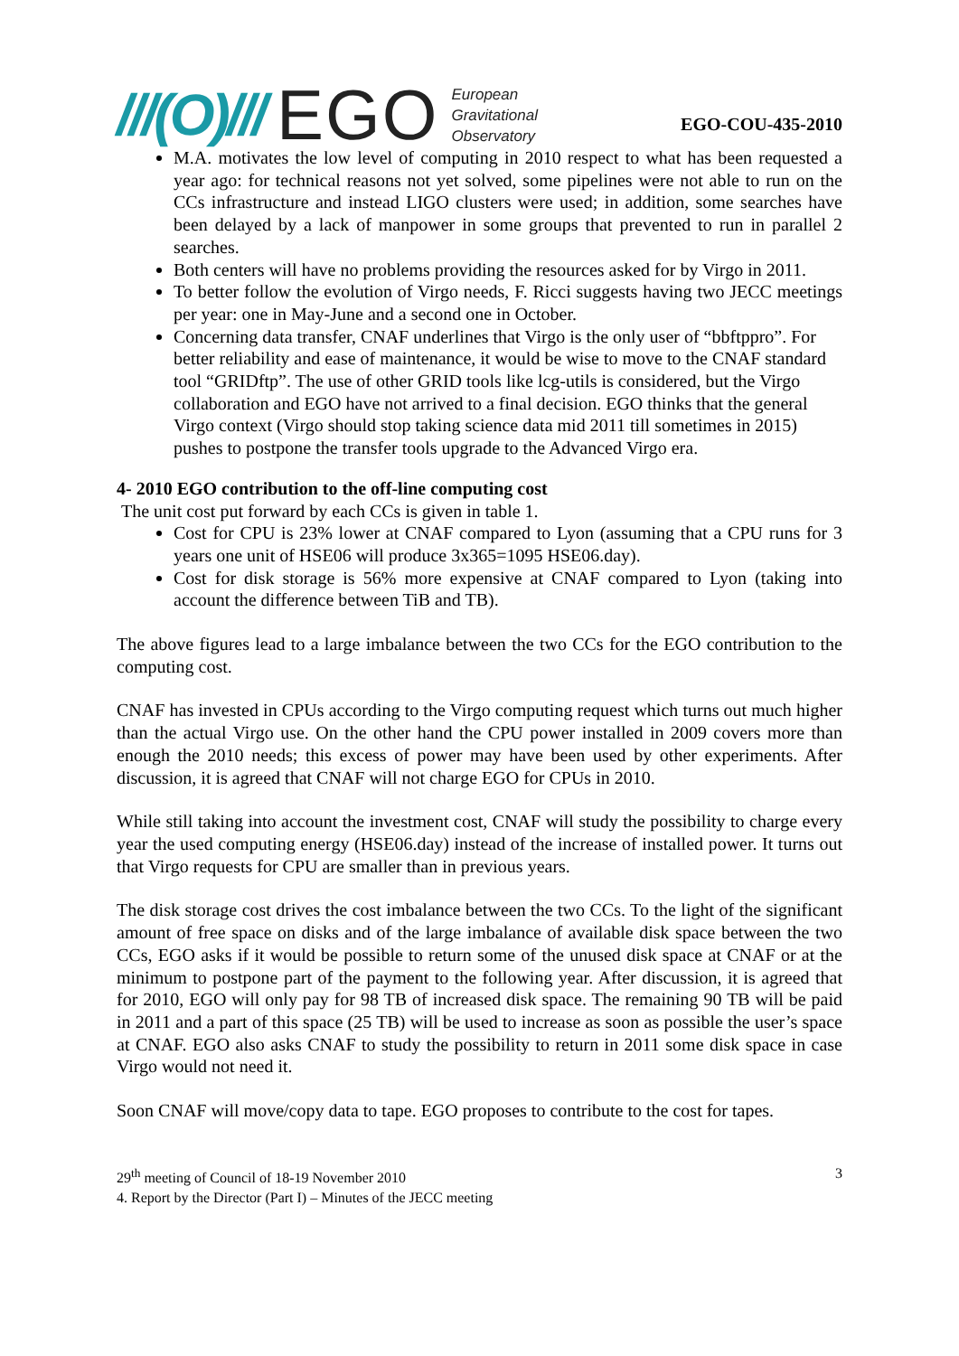///(O)/// EGO European
Gravitational
Observatory
EGO-COU-435-2010
M.A. motivates the low level of computing in 2010 respect to what has been requested a year ago: for technical reasons not yet solved, some pipelines were not able to run on the CCs infrastructure and instead LIGO clusters were used; in addition, some searches have been delayed by a lack of manpower in some groups that prevented to run in parallel 2 searches.
Both centers will have no problems providing the resources asked for by Virgo in 2011.
To better follow the evolution of Virgo needs, F. Ricci suggests having two JECC meetings per year: one in May-June and a second one in October.
Concerning data transfer, CNAF underlines that Virgo is the only user of “bbftppro”. For better reliability and ease of maintenance, it would be wise to move to the CNAF standard tool “GRIDftp”. The use of other GRID tools like lcg-utils is considered, but the Virgo collaboration and EGO have not arrived to a final decision. EGO thinks that the general Virgo context (Virgo should stop taking science data mid 2011 till sometimes in 2015) pushes to postpone the transfer tools upgrade to the Advanced Virgo era.
4- 2010 EGO contribution to the off-line computing cost
The unit cost put forward by each CCs is given in table 1.
Cost for CPU is 23% lower at CNAF compared to Lyon (assuming that a CPU runs for 3 years one unit of HSE06 will produce 3x365=1095 HSE06.day).
Cost for disk storage is 56% more expensive at CNAF compared to Lyon (taking into account the difference between TiB and TB).
The above figures lead to a large imbalance between the two CCs for the EGO contribution to the computing cost.
CNAF has invested in CPUs according to the Virgo computing request which turns out much higher than the actual Virgo use. On the other hand the CPU power installed in 2009 covers more than enough the 2010 needs; this excess of power may have been used by other experiments. After discussion, it is agreed that CNAF will not charge EGO for CPUs in 2010.
While still taking into account the investment cost, CNAF will study the possibility to charge every year the used computing energy (HSE06.day) instead of the increase of installed power. It turns out that Virgo requests for CPU are smaller than in previous years.
The disk storage cost drives the cost imbalance between the two CCs. To the light of the significant amount of free space on disks and of the large imbalance of available disk space between the two CCs, EGO asks if it would be possible to return some of the unused disk space at CNAF or at the minimum to postpone part of the payment to the following year. After discussion, it is agreed that for 2010, EGO will only pay for 98 TB of increased disk space. The remaining 90 TB will be paid in 2011 and a part of this space (25 TB) will be used to increase as soon as possible the user’s space at CNAF. EGO also asks CNAF to study the possibility to return in 2011 some disk space in case Virgo would not need it.
Soon CNAF will move/copy data to tape. EGO proposes to contribute to the cost for tapes.
29<sup>th</sup> meeting of Council of 18-19 November 2010 3
4. Report by the Director (Part I) – Minutes of the JECC meeting